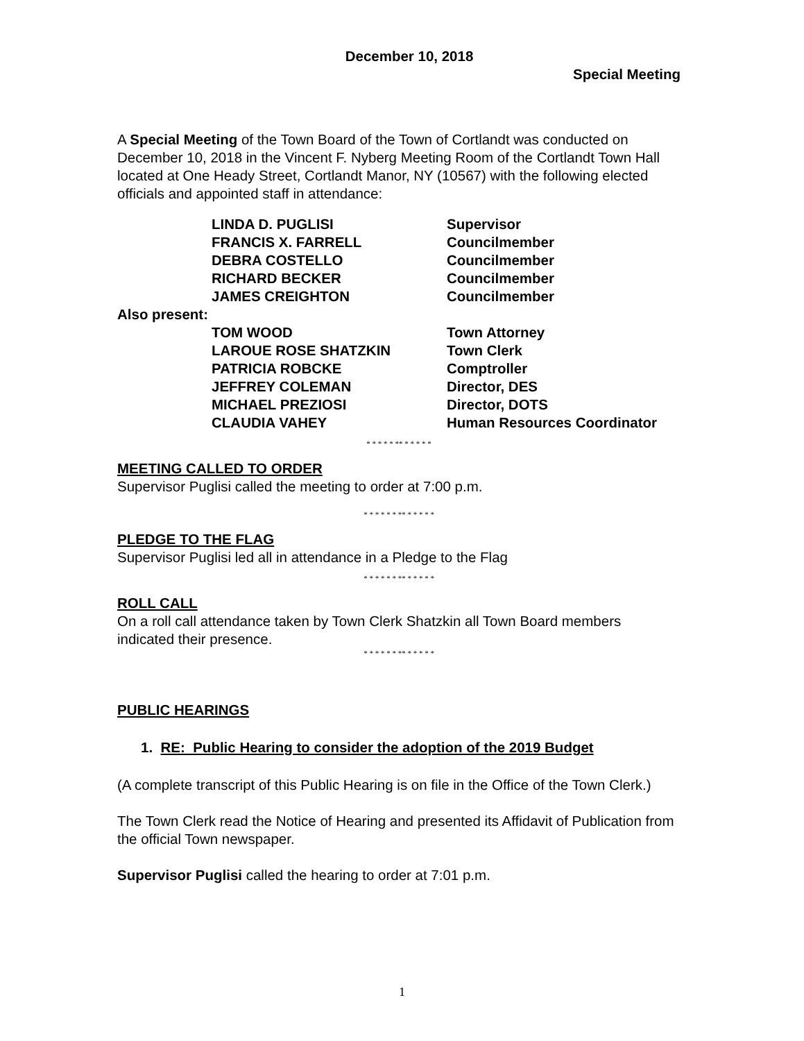December 10, 2018
Special Meeting
A Special Meeting of the Town Board of the Town of Cortlandt was conducted on December 10, 2018 in the Vincent F. Nyberg Meeting Room of the Cortlandt Town Hall located at One Heady Street, Cortlandt Manor, NY (10567) with the following elected officials and appointed staff in attendance:
| LINDA D. PUGLISI | Supervisor |
| FRANCIS X. FARRELL | Councilmember |
| DEBRA COSTELLO | Councilmember |
| RICHARD BECKER | Councilmember |
| JAMES CREIGHTON | Councilmember |
Also present:
| TOM WOOD | Town Attorney |
| LAROUE ROSE SHATZKIN | Town Clerk |
| PATRICIA ROBCKE | Comptroller |
| JEFFREY COLEMAN | Director, DES |
| MICHAEL PREZIOSI | Director, DOTS |
| CLAUDIA VAHEY | Human Resources Coordinator |
* * * * * ** * * * * *
MEETING CALLED TO ORDER
Supervisor Puglisi called the meeting to order at 7:00 p.m.
* * * * * * ** * * * * *
PLEDGE TO THE FLAG
Supervisor Puglisi led all in attendance in a Pledge to the Flag
* * * * * * ** * * * * *
ROLL CALL
On a roll call attendance taken by Town Clerk Shatzkin all Town Board members indicated their presence.
* * * * * * ** * * * * *
PUBLIC HEARINGS
1. RE: Public Hearing to consider the adoption of the 2019 Budget
(A complete transcript of this Public Hearing is on file in the Office of the Town Clerk.)
The Town Clerk read the Notice of Hearing and presented its Affidavit of Publication from the official Town newspaper.
Supervisor Puglisi called the hearing to order at 7:01 p.m.
1